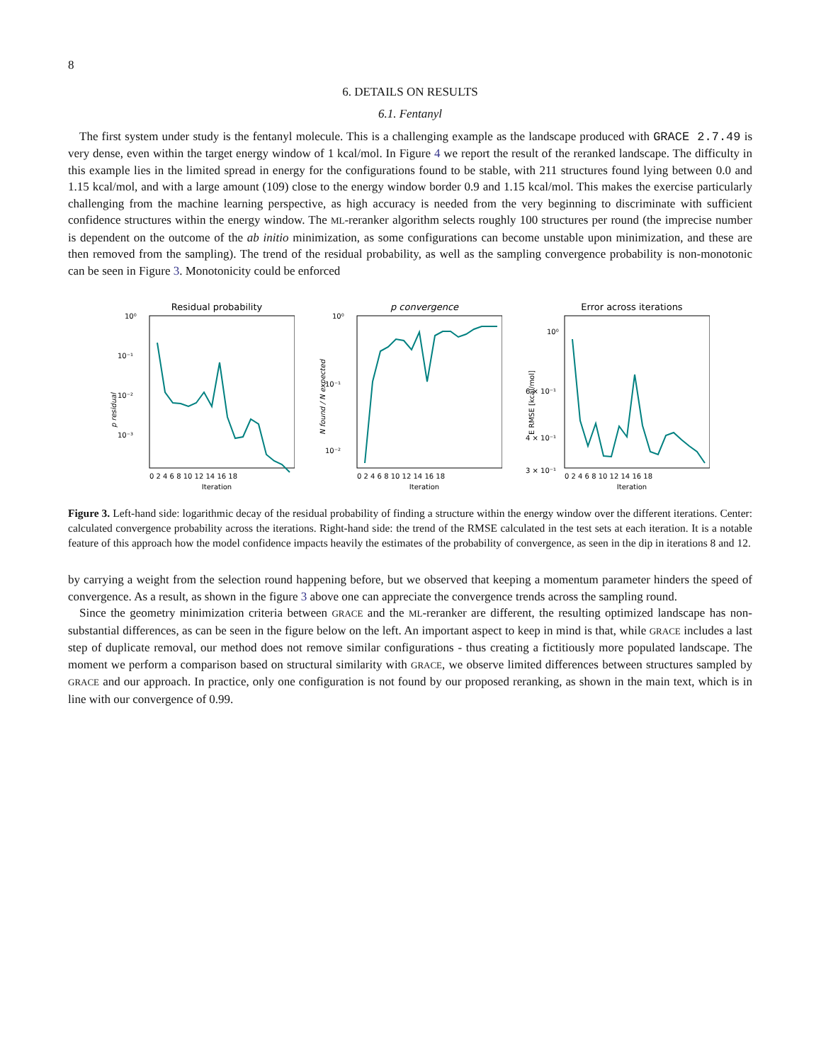8
6. DETAILS ON RESULTS
6.1. Fentanyl
The first system under study is the fentanyl molecule. This is a challenging example as the landscape produced with GRACE 2.7.49 is very dense, even within the target energy window of 1 kcal/mol. In Figure 4 we report the result of the reranked landscape. The difficulty in this example lies in the limited spread in energy for the configurations found to be stable, with 211 structures found lying between 0.0 and 1.15 kcal/mol, and with a large amount (109) close to the energy window border 0.9 and 1.15 kcal/mol. This makes the exercise particularly challenging from the machine learning perspective, as high accuracy is needed from the very beginning to discriminate with sufficient confidence structures within the energy window. The ML-reranker algorithm selects roughly 100 structures per round (the imprecise number is dependent on the outcome of the ab initio minimization, as some configurations can become unstable upon minimization, and these are then removed from the sampling). The trend of the residual probability, as well as the sampling convergence probability is non-monotonic can be seen in Figure 3. Monotonicity could be enforced
Residual probability
10⁰
10⁻¹
10⁻²
10⁻³
Iteration
p residual
0 2 4 6 8 10 12 14 16 18
p convergence
10⁰
10⁻¹
10⁻²
Iteration
N found / N expected
0 2 4 6 8 10 12 14 16 18
Error across iterations
10⁰
6 × 10⁻¹
4 × 10⁻¹
3 × 10⁻¹
Iteration
E RMSE [kcal/mol]
0 2 4 6 8 10 12 14 16 18
Figure 3. Left-hand side: logarithmic decay of the residual probability of finding a structure within the energy window over the different iterations. Center: calculated convergence probability across the iterations. Right-hand side: the trend of the RMSE calculated in the test sets at each iteration. It is a notable feature of this approach how the model confidence impacts heavily the estimates of the probability of convergence, as seen in the dip in iterations 8 and 12.
by carrying a weight from the selection round happening before, but we observed that keeping a momentum parameter hinders the speed of convergence. As a result, as shown in the figure 3 above one can appreciate the convergence trends across the sampling round.
Since the geometry minimization criteria between GRACE and the ML-reranker are different, the resulting optimized landscape has non-substantial differences, as can be seen in the figure below on the left. An important aspect to keep in mind is that, while GRACE includes a last step of duplicate removal, our method does not remove similar configurations - thus creating a fictitiously more populated landscape. The moment we perform a comparison based on structural similarity with GRACE, we observe limited differences between structures sampled by GRACE and our approach. In practice, only one configuration is not found by our proposed reranking, as shown in the main text, which is in line with our convergence of 0.99.